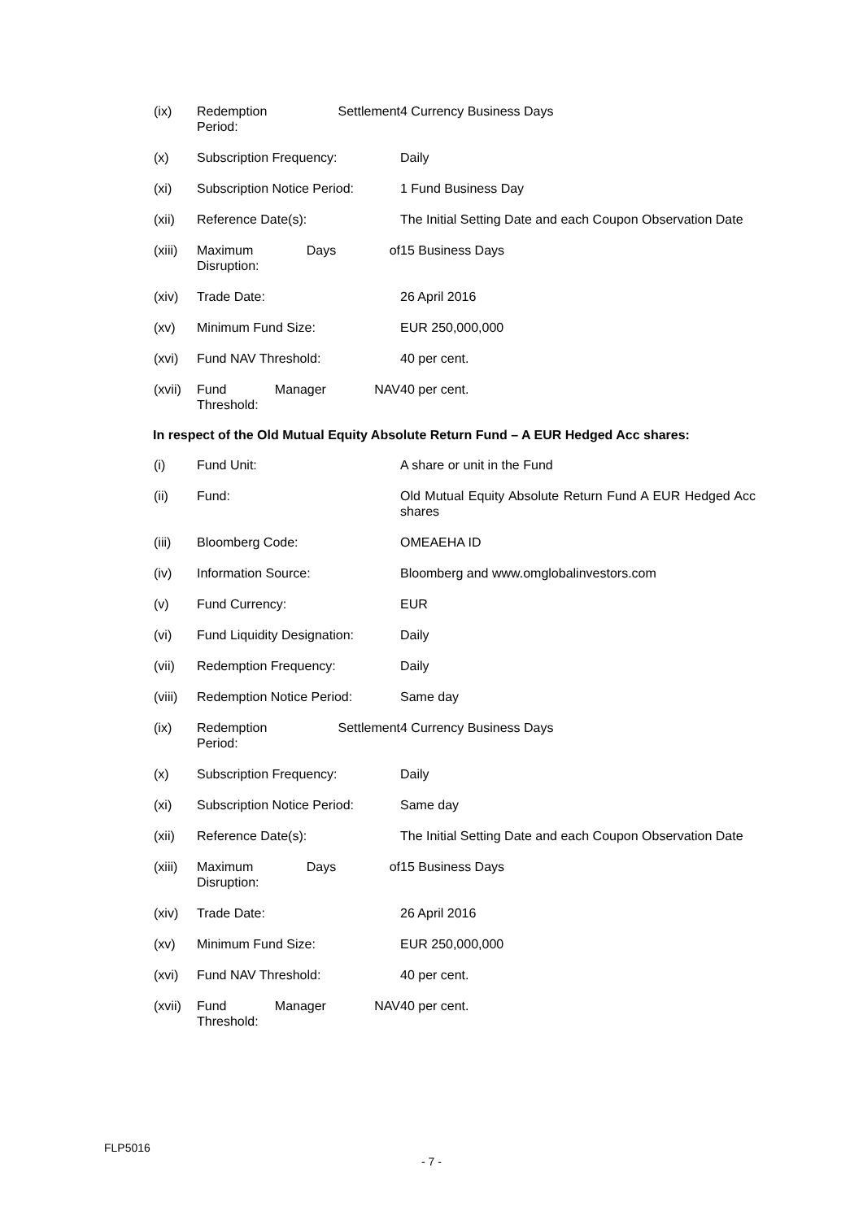| (ix) | Redemption Settlement Period: | 4 Currency Business Days |
| (x) | Subscription Frequency: | Daily |
| (xi) | Subscription Notice Period: | 1 Fund Business Day |
| (xii) | Reference Date(s): | The Initial Setting Date and each Coupon Observation Date |
| (xiii) | Maximum Days of Disruption: | 15 Business Days |
| (xiv) | Trade Date: | 26 April 2016 |
| (xv) | Minimum Fund Size: | EUR 250,000,000 |
| (xvi) | Fund NAV Threshold: | 40 per cent. |
| (xvii) | Fund Manager NAV Threshold: | 40 per cent. |
In respect of the Old Mutual Equity Absolute Return Fund – A EUR Hedged Acc shares:
| (i) | Fund Unit: | A share or unit in the Fund |
| (ii) | Fund: | Old Mutual Equity Absolute Return Fund A EUR Hedged Acc shares |
| (iii) | Bloomberg Code: | OMEAEHA ID |
| (iv) | Information Source: | Bloomberg and www.omglobalinvestors.com |
| (v) | Fund Currency: | EUR |
| (vi) | Fund Liquidity Designation: | Daily |
| (vii) | Redemption Frequency: | Daily |
| (viii) | Redemption Notice Period: | Same day |
| (ix) | Redemption Settlement Period: | 4 Currency Business Days |
| (x) | Subscription Frequency: | Daily |
| (xi) | Subscription Notice Period: | Same day |
| (xii) | Reference Date(s): | The Initial Setting Date and each Coupon Observation Date |
| (xiii) | Maximum Days of Disruption: | 15 Business Days |
| (xiv) | Trade Date: | 26 April 2016 |
| (xv) | Minimum Fund Size: | EUR 250,000,000 |
| (xvi) | Fund NAV Threshold: | 40 per cent. |
| (xvii) | Fund Manager NAV Threshold: | 40 per cent. |
FLP5016
- 7 -